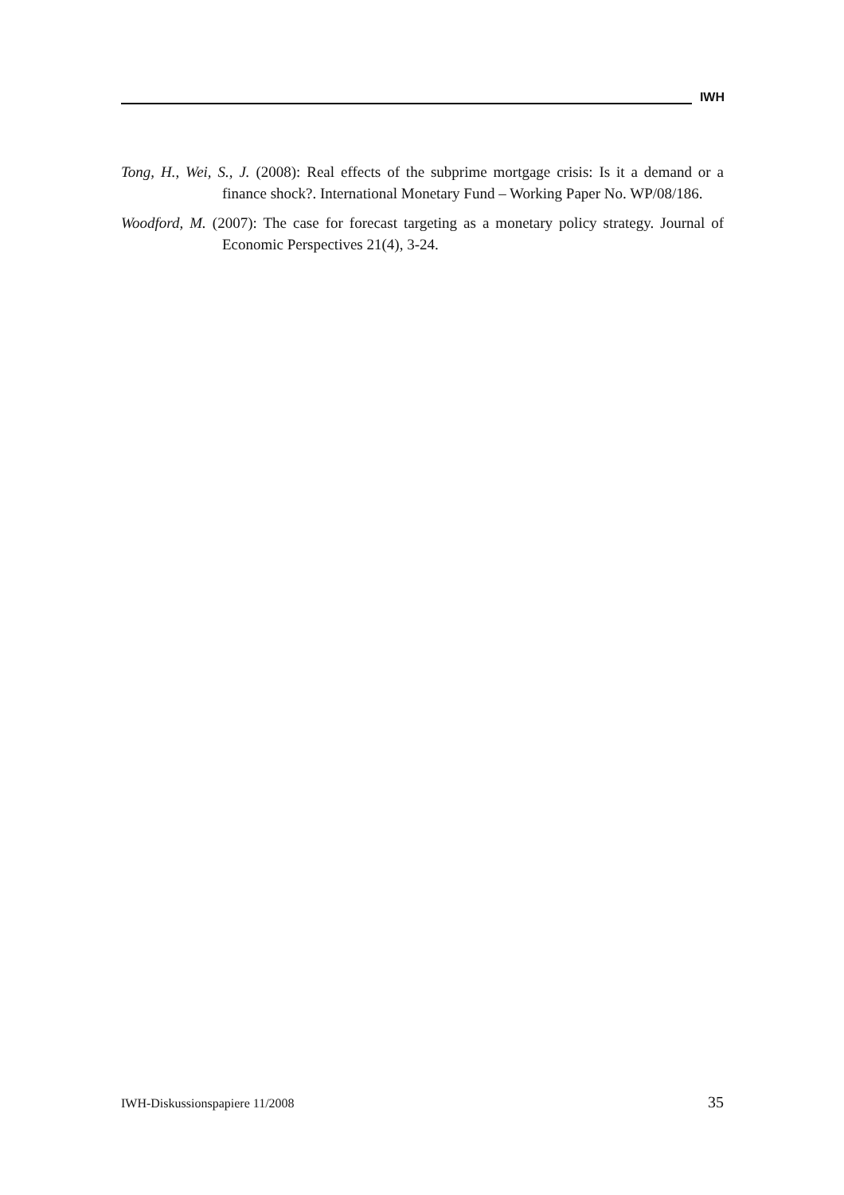IWH
Tong, H., Wei, S., J. (2008): Real effects of the subprime mortgage crisis: Is it a demand or a finance shock?. International Monetary Fund – Working Paper No. WP/08/186.
Woodford, M. (2007): The case for forecast targeting as a monetary policy strategy. Journal of Economic Perspectives 21(4), 3-24.
IWH-Diskussionspapiere 11/2008 35